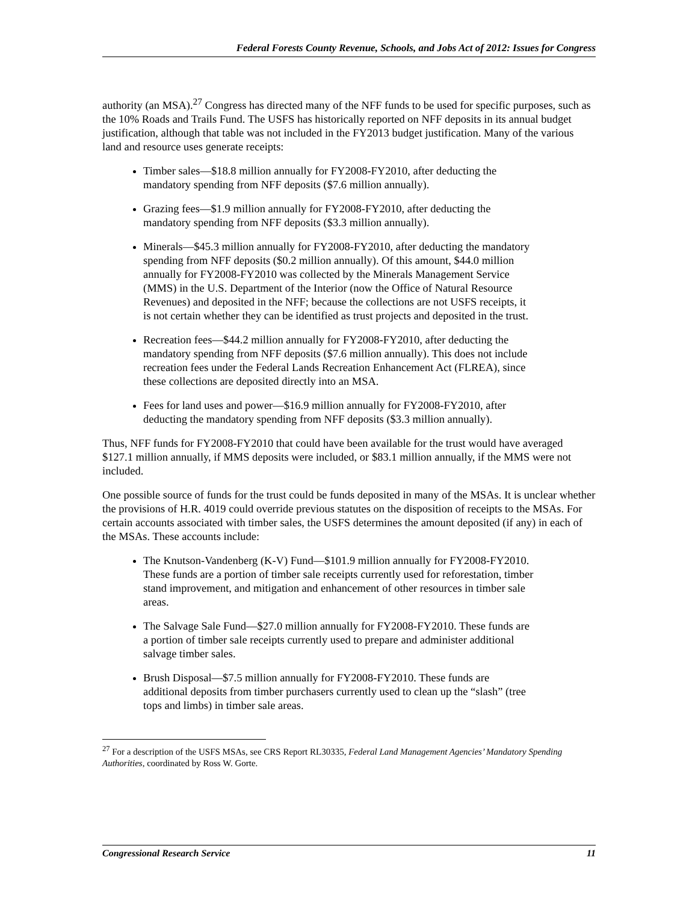Federal Forests County Revenue, Schools, and Jobs Act of 2012: Issues for Congress
authority (an MSA).<sup>27</sup> Congress has directed many of the NFF funds to be used for specific purposes, such as the 10% Roads and Trails Fund. The USFS has historically reported on NFF deposits in its annual budget justification, although that table was not included in the FY2013 budget justification. Many of the various land and resource uses generate receipts:
Timber sales—$18.8 million annually for FY2008-FY2010, after deducting the mandatory spending from NFF deposits ($7.6 million annually).
Grazing fees—$1.9 million annually for FY2008-FY2010, after deducting the mandatory spending from NFF deposits ($3.3 million annually).
Minerals—$45.3 million annually for FY2008-FY2010, after deducting the mandatory spending from NFF deposits ($0.2 million annually). Of this amount, $44.0 million annually for FY2008-FY2010 was collected by the Minerals Management Service (MMS) in the U.S. Department of the Interior (now the Office of Natural Resource Revenues) and deposited in the NFF; because the collections are not USFS receipts, it is not certain whether they can be identified as trust projects and deposited in the trust.
Recreation fees—$44.2 million annually for FY2008-FY2010, after deducting the mandatory spending from NFF deposits ($7.6 million annually). This does not include recreation fees under the Federal Lands Recreation Enhancement Act (FLREA), since these collections are deposited directly into an MSA.
Fees for land uses and power—$16.9 million annually for FY2008-FY2010, after deducting the mandatory spending from NFF deposits ($3.3 million annually).
Thus, NFF funds for FY2008-FY2010 that could have been available for the trust would have averaged $127.1 million annually, if MMS deposits were included, or $83.1 million annually, if the MMS were not included.
One possible source of funds for the trust could be funds deposited in many of the MSAs. It is unclear whether the provisions of H.R. 4019 could override previous statutes on the disposition of receipts to the MSAs. For certain accounts associated with timber sales, the USFS determines the amount deposited (if any) in each of the MSAs. These accounts include:
The Knutson-Vandenberg (K-V) Fund—$101.9 million annually for FY2008-FY2010. These funds are a portion of timber sale receipts currently used for reforestation, timber stand improvement, and mitigation and enhancement of other resources in timber sale areas.
The Salvage Sale Fund—$27.0 million annually for FY2008-FY2010. These funds are a portion of timber sale receipts currently used to prepare and administer additional salvage timber sales.
Brush Disposal—$7.5 million annually for FY2008-FY2010. These funds are additional deposits from timber purchasers currently used to clean up the “slash” (tree tops and limbs) in timber sale areas.
<sup>27</sup> For a description of the USFS MSAs, see CRS Report RL30335, Federal Land Management Agencies’ Mandatory Spending Authorities, coordinated by Ross W. Gorte.
Congressional Research Service 11